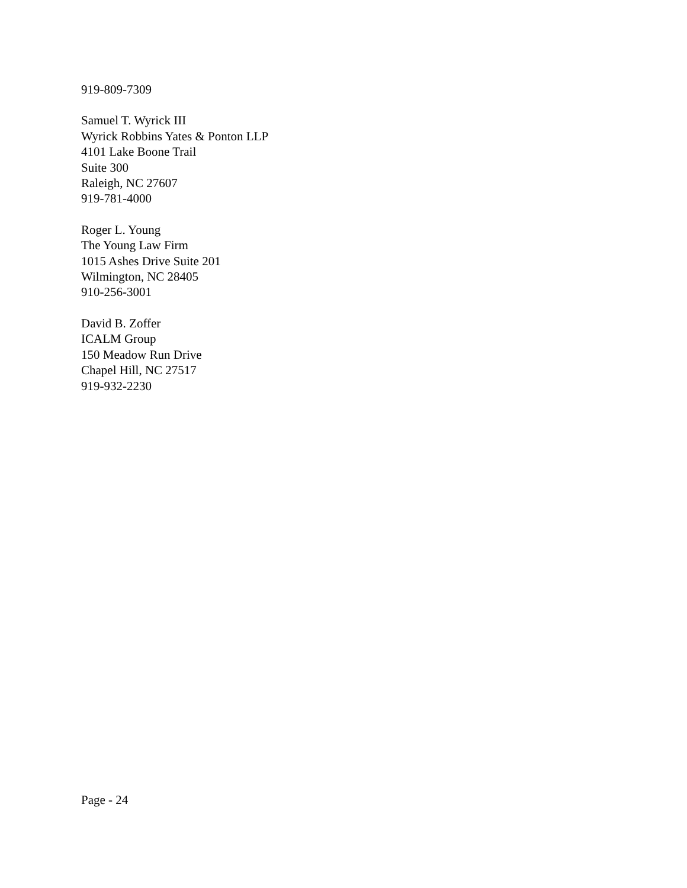919-809-7309
Samuel T. Wyrick III
Wyrick Robbins Yates & Ponton LLP
4101 Lake Boone Trail
Suite 300
Raleigh, NC 27607
919-781-4000
Roger L. Young
The Young Law Firm
1015 Ashes Drive Suite 201
Wilmington, NC 28405
910-256-3001
David B. Zoffer
ICALM Group
150 Meadow Run Drive
Chapel Hill, NC 27517
919-932-2230
Page - 24